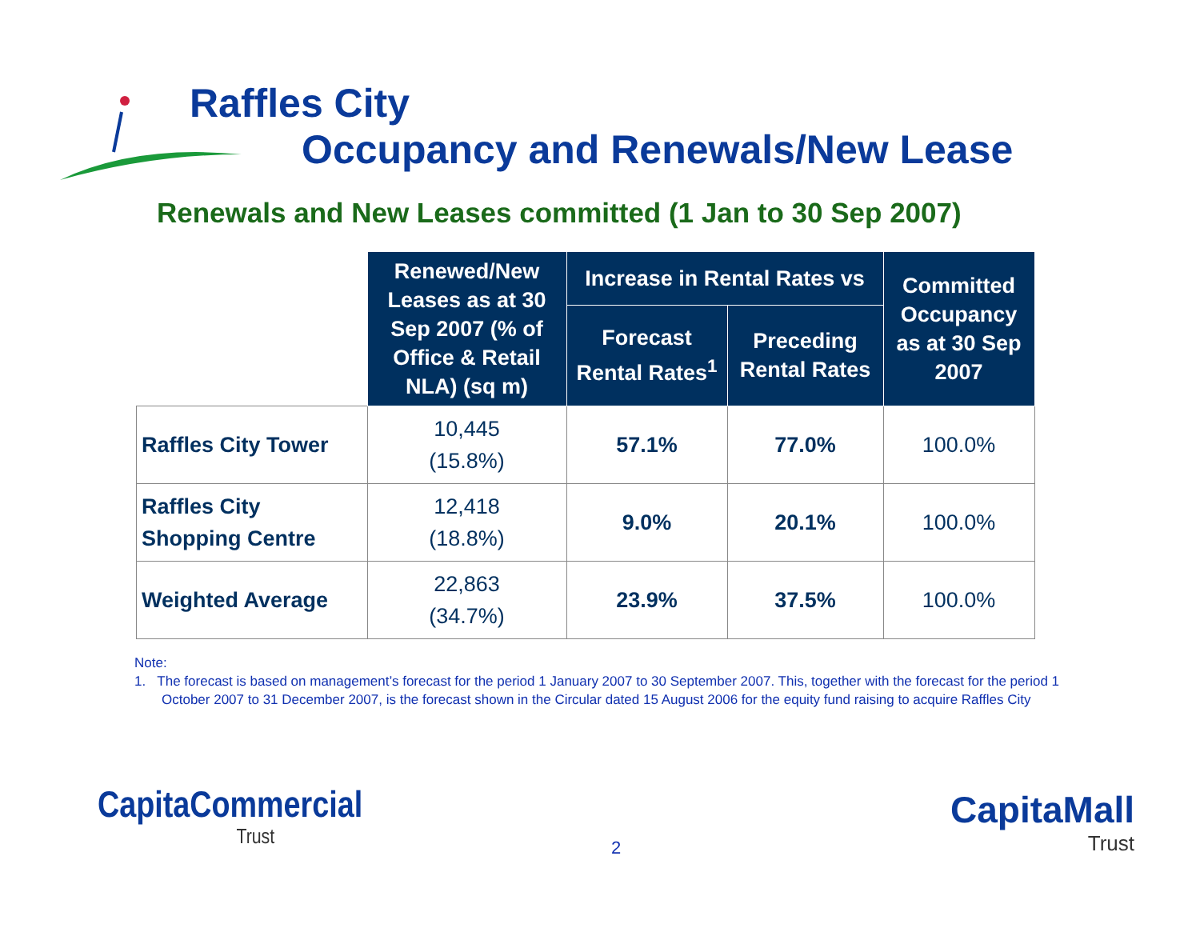Raffles City
Occupancy and Renewals/New Lease
Renewals and New Leases committed (1 Jan to 30 Sep 2007)
| | Renewed/New Leases as at 30 Sep 2007 (% of Office & Retail NLA) (sq m) | Increase in Rental Rates vs | | Committed Occupancy as at 30 Sep 2007 |
| --- | --- | --- | --- | --- |
| | | Forecast Rental Rates<sup>1</sup> | Preceding Rental Rates | |
| Raffles City Tower | 10,445 (15.8%) | 57.1% | 77.0% | 100.0% |
| Raffles City Shopping Centre | 12,418 (18.8%) | 9.0% | 20.1% | 100.0% |
| Weighted Average | 22,863 (34.7%) | 23.9% | 37.5% | 100.0% |
Note:
1. The forecast is based on management’s forecast for the period 1 January 2007 to 30 September 2007. This, together with the forecast for the period 1 October 2007 to 31 December 2007, is the forecast shown in the Circular dated 15 August 2006 for the equity fund raising to acquire Raffles City
CapitaCommercial
Trust
CapitaMall
Trust
2